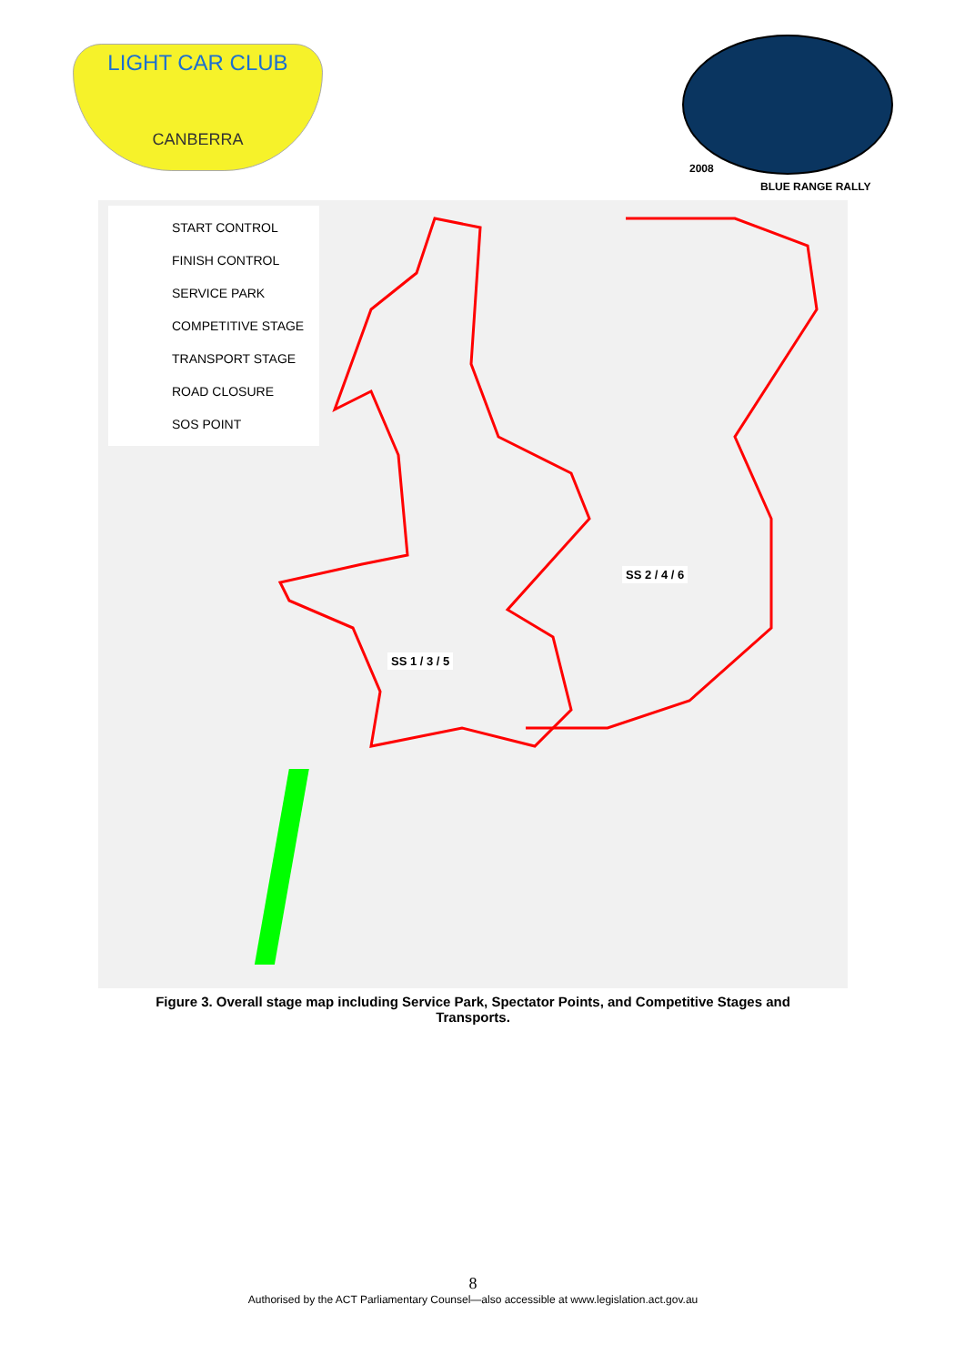LIGHT CAR CLUB
CANBERRA
2008
BLUE RANGE RALLY
START CONTROL
FINISH CONTROL
SERVICE PARK
COMPETITIVE STAGE
TRANSPORT STAGE
ROAD CLOSURE
SOS POINT
SS 2 / 4 / 6
SS 1 / 3 / 5
Figure 3. Overall stage map including Service Park, Spectator Points, and Competitive Stages and Transports.
8
Authorised by the ACT Parliamentary Counsel—also accessible at www.legislation.act.gov.au